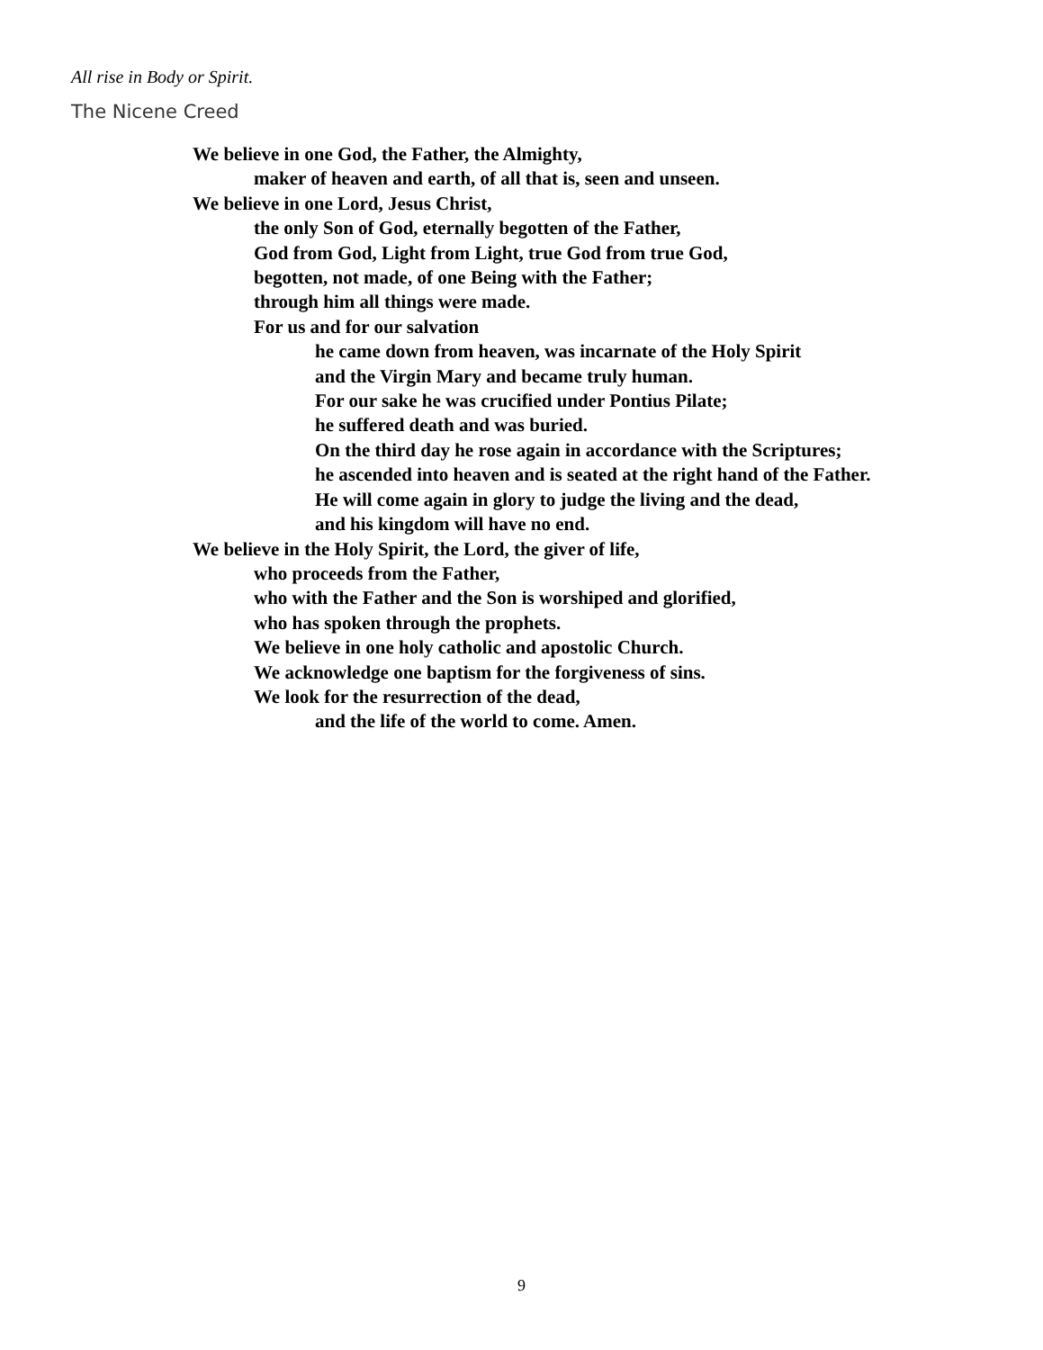All rise in Body or Spirit.
The Nicene Creed
We believe in one God, the Father, the Almighty,
maker of heaven and earth, of all that is, seen and unseen.
We believe in one Lord, Jesus Christ,
the only Son of God, eternally begotten of the Father,
God from God, Light from Light, true God from true God,
begotten, not made, of one Being with the Father;
through him all things were made.
For us and for our salvation
he came down from heaven, was incarnate of the Holy Spirit
and the Virgin Mary and became truly human.
For our sake he was crucified under Pontius Pilate;
he suffered death and was buried.
On the third day he rose again in accordance with the Scriptures;
he ascended into heaven and is seated at the right hand of the Father.
He will come again in glory to judge the living and the dead,
and his kingdom will have no end.
We believe in the Holy Spirit, the Lord, the giver of life,
who proceeds from the Father,
who with the Father and the Son is worshiped and glorified,
who has spoken through the prophets.
We believe in one holy catholic and apostolic Church.
We acknowledge one baptism for the forgiveness of sins.
We look for the resurrection of the dead,
and the life of the world to come. Amen.
9